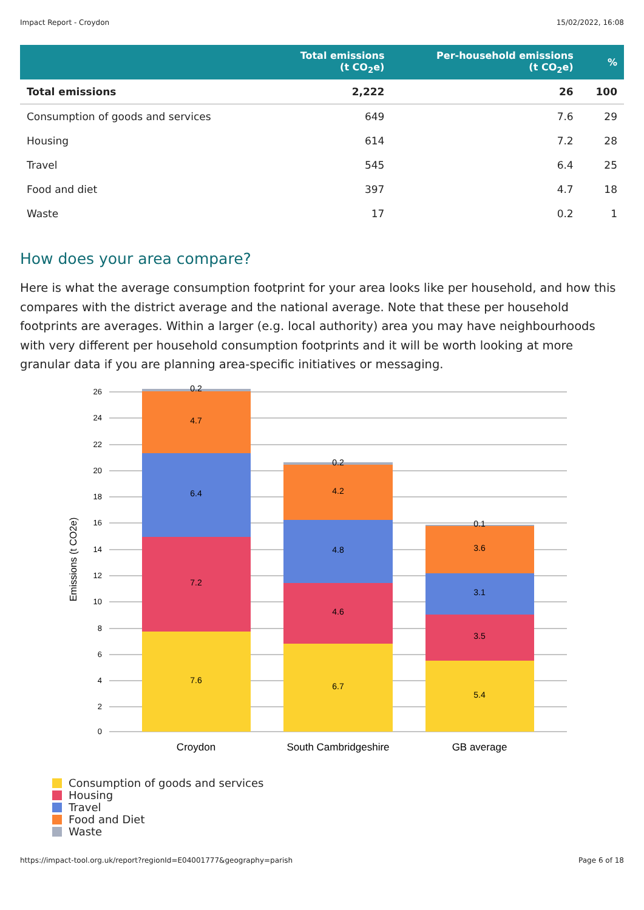Impact Report - Croydon 15/02/2022, 16:08
| | Total emissions (t CO<sub>2</sub>e) | Per-household emissions (t CO<sub>2</sub>e) | % |
| --- | --- | --- | --- |
| Total emissions | 2,222 | 26 | 100 |
| Consumption of goods and services | 649 | 7.6 | 29 |
| Housing | 614 | 7.2 | 28 |
| Travel | 545 | 6.4 | 25 |
| Food and diet | 397 | 4.7 | 18 |
| Waste | 17 | 0.2 | 1 |
How does your area compare?
Here is what the average consumption footprint for your area looks like per household, and how this compares with the district average and the national average. Note that these per household footprints are averages. Within a larger (e.g. local authority) area you may have neighbourhoods with very different per household consumption footprints and it will be worth looking at more granular data if you are planning area-specific initiatives or messaging.
0
2
4
6
8
10
12
14
16
18
20
22
24
26
Emissions (t CO2e)
0.2
4.7
6.4
7.2
7.6
0.2
4.2
4.8
4.6
6.7
0.1
3.6
3.1
3.5
5.4
Croydon
South Cambridgeshire
GB average
Consumption of goods and services
Housing
Travel
Food and Diet
Waste
https://impact-tool.org.uk/report?regionId=E04001777&geography=parish Page 6 of 18